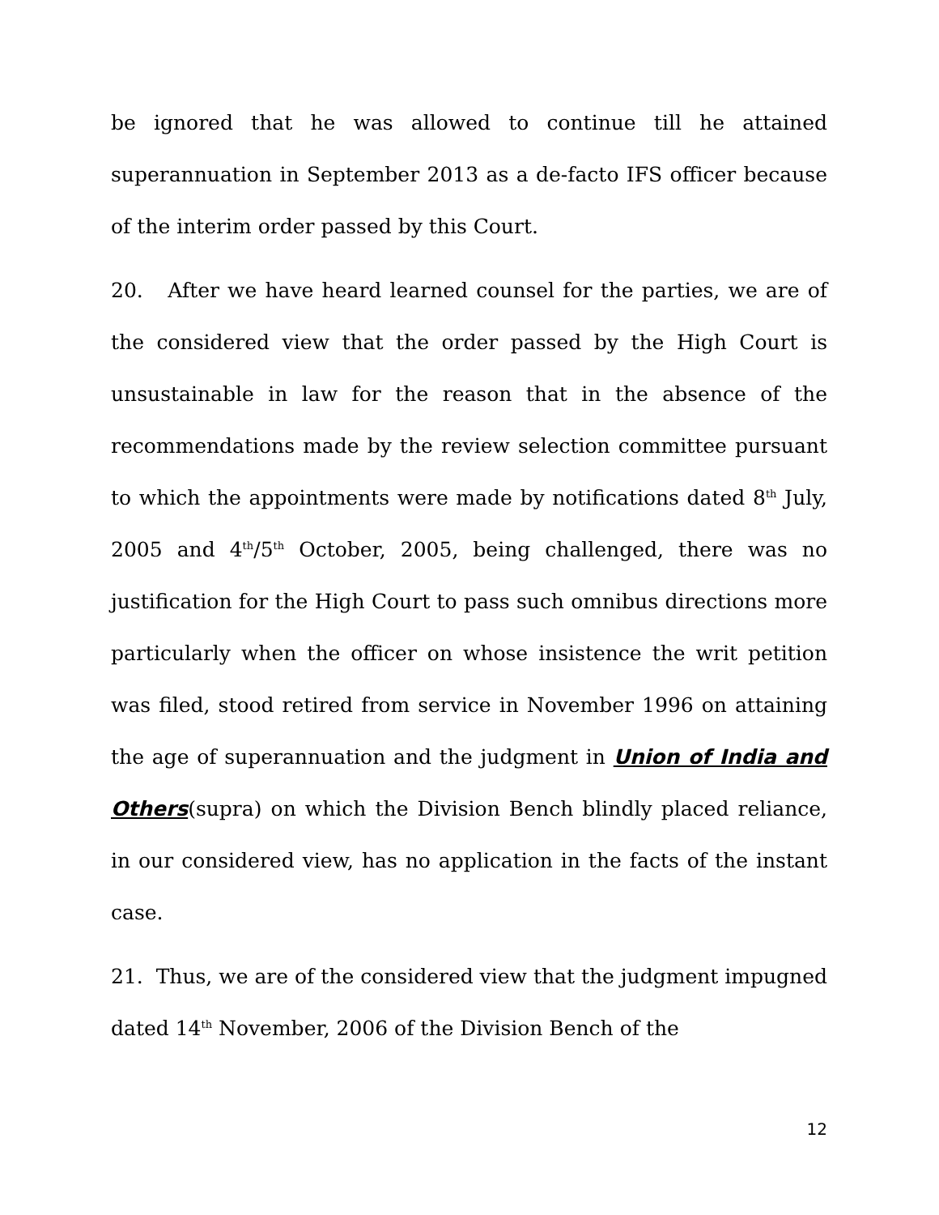be ignored that he was allowed to continue till he attained superannuation in September 2013 as a de-facto IFS officer because of the interim order passed by this Court.
20. After we have heard learned counsel for the parties, we are of the considered view that the order passed by the High Court is unsustainable in law for the reason that in the absence of the recommendations made by the review selection committee pursuant to which the appointments were made by notifications dated 8<sup>th</sup> July, 2005 and 4<sup>th</sup>/5<sup>th</sup> October, 2005, being challenged, there was no justification for the High Court to pass such omnibus directions more particularly when the officer on whose insistence the writ petition was filed, stood retired from service in November 1996 on attaining the age of superannuation and the judgment in Union of India and Others(supra) on which the Division Bench blindly placed reliance, in our considered view, has no application in the facts of the instant case.
21. Thus, we are of the considered view that the judgment impugned dated 14<sup>th</sup> November, 2006 of the Division Bench of the
12